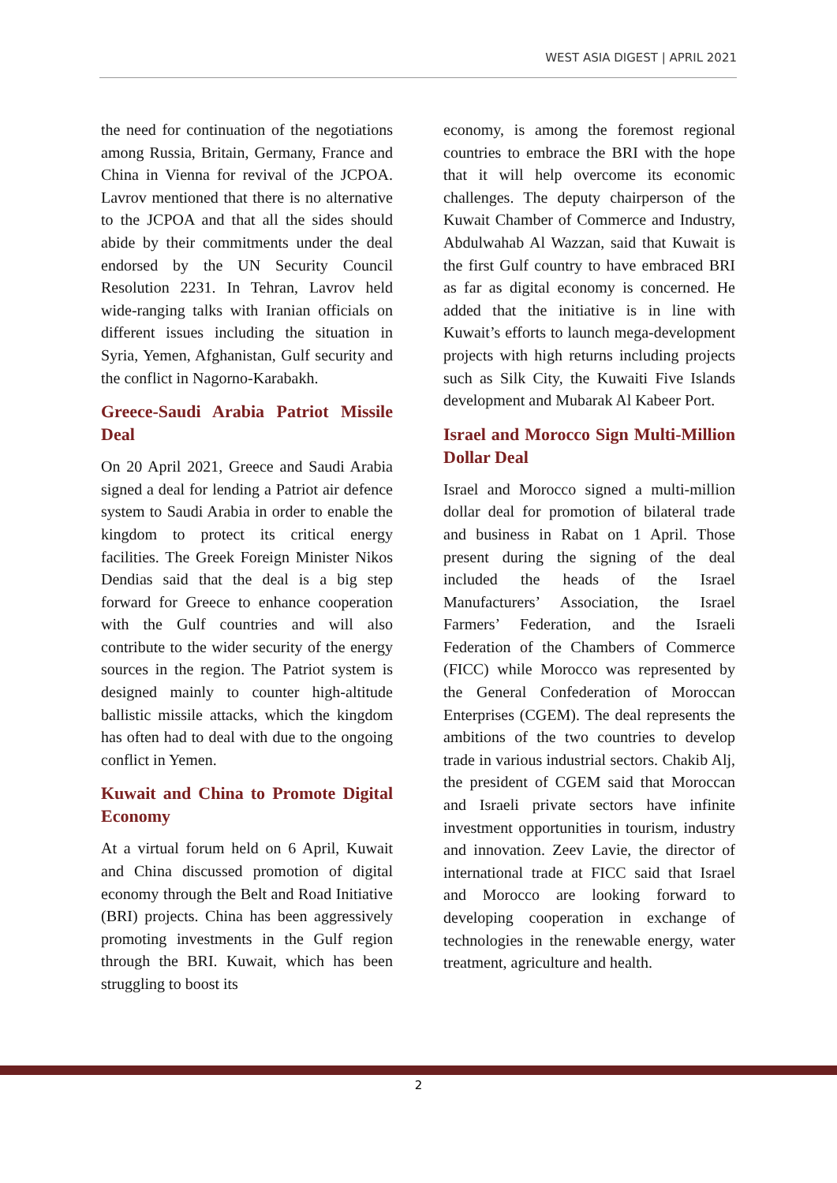WEST ASIA DIGEST | APRIL 2021
the need for continuation of the negotiations among Russia, Britain, Germany, France and China in Vienna for revival of the JCPOA. Lavrov mentioned that there is no alternative to the JCPOA and that all the sides should abide by their commitments under the deal endorsed by the UN Security Council Resolution 2231. In Tehran, Lavrov held wide-ranging talks with Iranian officials on different issues including the situation in Syria, Yemen, Afghanistan, Gulf security and the conflict in Nagorno-Karabakh.
Greece-Saudi Arabia Patriot Missile Deal
On 20 April 2021, Greece and Saudi Arabia signed a deal for lending a Patriot air defence system to Saudi Arabia in order to enable the kingdom to protect its critical energy facilities. The Greek Foreign Minister Nikos Dendias said that the deal is a big step forward for Greece to enhance cooperation with the Gulf countries and will also contribute to the wider security of the energy sources in the region. The Patriot system is designed mainly to counter high-altitude ballistic missile attacks, which the kingdom has often had to deal with due to the ongoing conflict in Yemen.
Kuwait and China to Promote Digital Economy
At a virtual forum held on 6 April, Kuwait and China discussed promotion of digital economy through the Belt and Road Initiative (BRI) projects. China has been aggressively promoting investments in the Gulf region through the BRI. Kuwait, which has been struggling to boost its
economy, is among the foremost regional countries to embrace the BRI with the hope that it will help overcome its economic challenges. The deputy chairperson of the Kuwait Chamber of Commerce and Industry, Abdulwahab Al Wazzan, said that Kuwait is the first Gulf country to have embraced BRI as far as digital economy is concerned. He added that the initiative is in line with Kuwait’s efforts to launch mega-development projects with high returns including projects such as Silk City, the Kuwaiti Five Islands development and Mubarak Al Kabeer Port.
Israel and Morocco Sign Multi-Million Dollar Deal
Israel and Morocco signed a multi-million dollar deal for promotion of bilateral trade and business in Rabat on 1 April. Those present during the signing of the deal included the heads of the Israel Manufacturers’ Association, the Israel Farmers’ Federation, and the Israeli Federation of the Chambers of Commerce (FICC) while Morocco was represented by the General Confederation of Moroccan Enterprises (CGEM). The deal represents the ambitions of the two countries to develop trade in various industrial sectors. Chakib Alj, the president of CGEM said that Moroccan and Israeli private sectors have infinite investment opportunities in tourism, industry and innovation. Zeev Lavie, the director of international trade at FICC said that Israel and Morocco are looking forward to developing cooperation in exchange of technologies in the renewable energy, water treatment, agriculture and health.
2